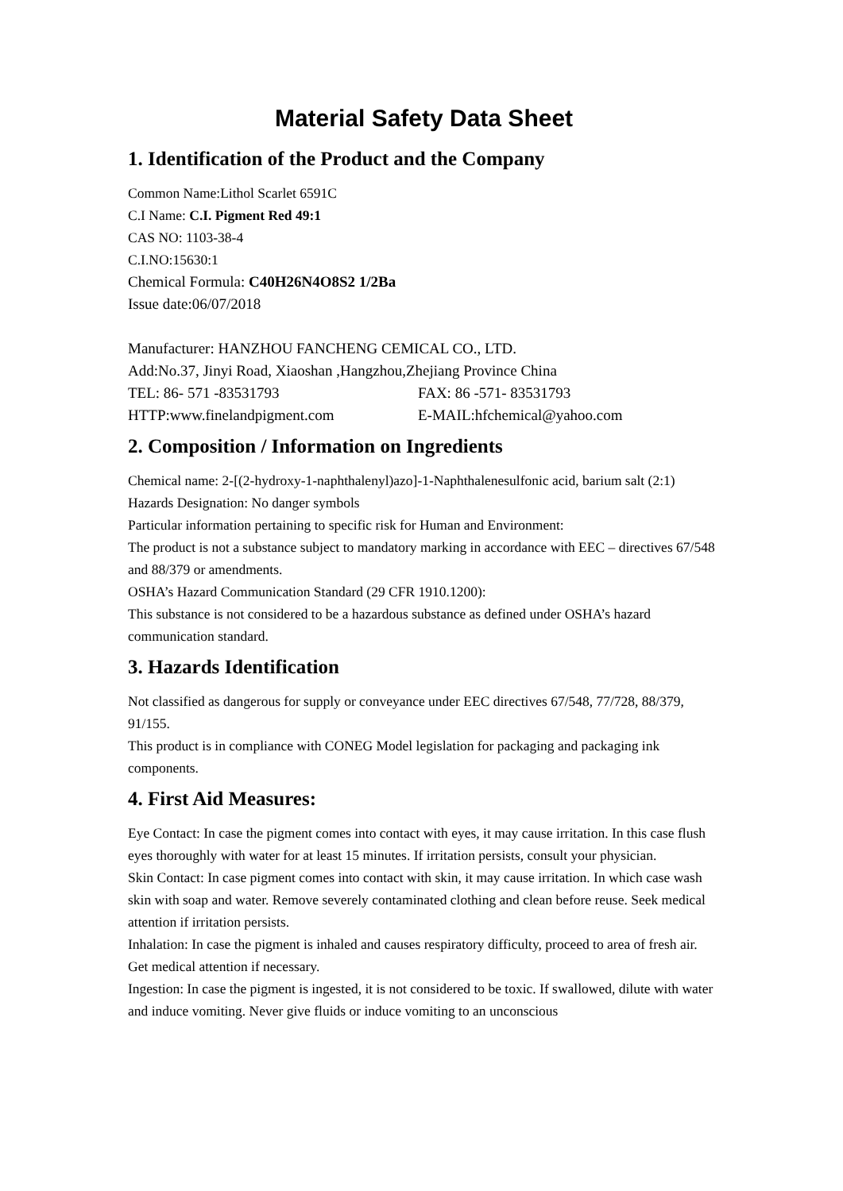Material Safety Data Sheet
1. Identification of the Product and the Company
Common Name:Lithol Scarlet 6591C
C.I Name: C.I. Pigment Red 49:1
CAS NO: 1103-38-4
C.I.NO:15630:1
Chemical Formula: C40H26N4O8S2 1/2Ba
Issue date:06/07/2018
Manufacturer: HANZHOU FANCHENG CEMICAL CO., LTD.
Add:No.37, Jinyi Road, Xiaoshan ,Hangzhou,Zhejiang Province China
TEL: 86- 571 -83531793 FAX: 86 -571- 83531793
HTTP:www.finelandpigment.com E-MAIL:hfchemical@yahoo.com
2. Composition / Information on Ingredients
Chemical name: 2-[(2-hydroxy-1-naphthalenyl)azo]-1-Naphthalenesulfonic acid, barium salt (2:1)
Hazards Designation: No danger symbols
Particular information pertaining to specific risk for Human and Environment:
The product is not a substance subject to mandatory marking in accordance with EEC – directives 67/548 and 88/379 or amendments.
OSHA’s Hazard Communication Standard (29 CFR 1910.1200):
This substance is not considered to be a hazardous substance as defined under OSHA’s hazard communication standard.
3. Hazards Identification
Not classified as dangerous for supply or conveyance under EEC directives 67/548, 77/728, 88/379, 91/155.
This product is in compliance with CONEG Model legislation for packaging and packaging ink components.
4. First Aid Measures:
Eye Contact: In case the pigment comes into contact with eyes, it may cause irritation. In this case flush eyes thoroughly with water for at least 15 minutes. If irritation persists, consult your physician.
Skin Contact: In case pigment comes into contact with skin, it may cause irritation. In which case wash skin with soap and water. Remove severely contaminated clothing and clean before reuse. Seek medical attention if irritation persists.
Inhalation: In case the pigment is inhaled and causes respiratory difficulty, proceed to area of fresh air. Get medical attention if necessary.
Ingestion: In case the pigment is ingested, it is not considered to be toxic. If swallowed, dilute with water and induce vomiting. Never give fluids or induce vomiting to an unconscious